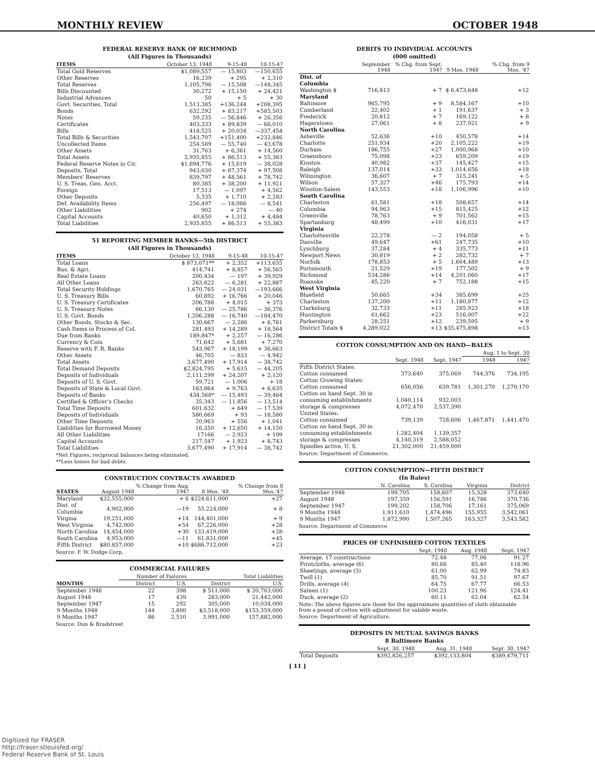MONTHLY REVIEW OCTOBER 1948
FEDERAL RESERVE BANK OF RICHMOND
(All Figures in Thousands)
| ITEMS | October 13, 1948 | 9-15-48 | 10-15-47 |
| --- | --- | --- | --- |
| Total Gold Reserves | $1,089,557 | — 15,803 | —150,655 |
| Other Reserves | 16,239 | + 295 | + 2,310 |
| Total Reserves | 1,105,796 | — 15,508 | —148,345 |
| Bills Discounted | 30,272 | + 15,150 | + 24,421 |
| Industrial Advances | 50 | + 5 | + 30 |
| Govt. Securities, Total | 1,513,385 | +136,244 | +208,395 |
| Bonds | 632,292 | + 83,217 | +585,503 |
| Notes | 59,235 | — 56,846 | + 26,356 |
| Certificates | 403,333 | + 89,839 | — 66,010 |
| Bills | 418,525 | + 20,034 | —337,454 |
| Total Bills & Securities | 1,543,707 | +151,400 | +232,846 |
| Uncollected Items | 254,589 | — 55,740 | — 43,678 |
| Other Assets | 31,763 | + 6,361 | + 14,560 |
| Total Assets | 2,935,855 | + 86,513 | + 55,383 |
| Federal Reserve Notes in Cir. | $1,694,776 | + 15,619 | — 38,028 |
| Deposits, Total | 943,030 | + 87,374 | + 97,508 |
| Members' Reserves | 839,797 | + 48,561 | + 78,742 |
| U. S. Treas. Gen. Acct. | 80,385 | + 38,200 | + 11,921 |
| Foreign | 17,513 | — 1,097 | + 4,562 |
| Other Deposits | 5,335 | + 1,710 | + 2,283 |
| Def. Availability Items | 256,497 | — 18,066 | — 8,541 |
| Other Liabilities | 902 | + 274 | — 40 |
| Capital Accounts | 40,650 | + 1,312 | + 4,484 |
| Total Liabilities | 2,935,855 | + 86,513 | + 55,383 |
51 REPORTING MEMBER BANKS—5th DISTRICT
(All Figures in Thousands)
| ITEMS | October 13, 1948 | 9-15-48 | 10-15-47 |
| --- | --- | --- | --- |
| Total Loans | $ 873,071** | + 2,352 | +113,655 |
| Bus. & Agri. | 414,741 | + 8,857 | + 56,565 |
| Real Estate Loans | 200,434 | — 197 | + 39,929 |
| All Other Loans | 263,622 | — 6,281 | + 22,887 |
| Total Security Holdings | 1,670,765 | — 24,031 | —193,666 |
| U. S. Treasury Bills | 60,892 | + 16,766 | + 20,046 |
| U. S. Treasury Certificates | 206,788 | + 4,015 | + 373 |
| U. S. Treasury Notes | 66,130 | — 25,786 | — 36,376 |
| U. S. Govt. Bonds | 1,206,288 | — 16,740 | —184,470 |
| Other Bonds, Stocks & Sec. | 130,667 | — 2,286 | + 6,761 |
| Cash Items in Process of Col. | 281,493 | + 14,289 | + 18,564 |
| Due from Banks | 189,847* | + 2,257 | — 16,286 |
| Currency & Coin | 71,642 | + 5,681 | + 7,270 |
| Reserve with F. R. Banks | 543,967 | + 18,199 | + 36,663 |
| Other Assets | 46,705 | — 833 | — 4,942 |
| Total Assets | 3,677,490 | + 17,914 | — 38,742 |
| Total Demand Deposits | $2,824,795 | + 5,615 | — 44,205 |
| Deposits of Individuals | 2,111,299 | + 24,207 | + 2,120 |
| Deposits of U. S. Govt. | 59,721 | — 1,006 | + 18 |
| Deposits of State & Local Govt. | 183,864 | + 9,763 | + 6,635 |
| Deposits of Banks | 434,568* | — 15,493 | — 39,464 |
| Certified & Officer's Checks | 35,343 | — 11,856 | — 13,514 |
| Total Time Deposits | 601,632 | + 649 | — 17,539 |
| Deposits of Individuals | 580,669 | + 93 | — 18,580 |
| Other Time Deposits | 20,963 | + 556 | + 1,041 |
| Liabilities for Borrowed Money | 16,350 | + 12,650 | + 14,150 |
| All Other Liabilities | 17166 | — 2,923 | + 109 |
| Capital Accounts | 217,547 | + 1,923 | + 8,743 |
| Total Liabilities | 3,677,490 | + 17,914 | — 38,742 |
*Net Figures, reciprocal balances being eliminated.
**Less losses for bad debts.
CONSTRUCTION CONTRACTS AWARDED
| STATES | August 1948 | % Change from Aug. 1947 | 8 Mos. '48 | % Change from 8 Mos.'47 |
| --- | --- | --- | --- | --- |
| Maryland | $32,555,000 | + 6 | $224,611,000 | +27 |
| Dist. of Columbia | 4,902,000 | —19 | 55,224,000 | + 8 |
| Virgina | 19,251,000 | +14 | 144,401,000 | + 9 |
| West Virginia | 4,742,000 | +54 | 67,226,000 | +28 |
| North Carolina | 14,454,000 | +30 | 133,419,000 | +28 |
| South Carolina | 4,953,000 | —11 | 61,831,000 | +45 |
| Fifth District | $80,857,000 | +10 | $686,712,000 | +23 |
Source: F. W. Dodge Corp.
COMMERCIAL FAILURES
| MONTHS | Number of Failures | | Total Liabilities | |
| --- | --- | --- | --- | --- |
| | District | U.S. | District | U.S. |
| September 1948 | 22 | 398 | $ 511,000 | $ 20,703,000 |
| August 1948 | 17 | 439 | 283,000 | 21,442,000 |
| September 1947 | 15 | 292 | 305,000 | 10,034,000 |
| 9 Months 1948 | 144 | 3,800 | $3,518,000 | $153,359,000 |
| 9 Months 1947 | 86 | 2,510 | 3,991,000 | 157,882,000 |
Source: Dun & Bradstreet
DEBITS TO INDIVIDUAL ACCOUNTS
(000 omitted)
| | September 1948 | % Chg. from Sept. 1947 | 9 Mos. 1948 | % Chg. from 9 Mos. '47 |
| --- | --- | --- | --- | --- |
| Dist. of Columbia | | | | |
| Washington $ | 716,813 | + 7 | $ 6,473,648 | +12 |
| Maryland | | | | |
| Baltimore | 965,795 | + 9 | 8,584,167 | +10 |
| Cumberland | 22,402 | + 1 | 191,637 | + 3 |
| Frederick | 20,812 | + 7 | 169,122 | + 8 |
| Hagerstown | 27,061 | + 8 | 237,921 | + 9 |
| North Carolina | | | | |
| Asheville | 52,636 | +10 | 450,578 | +14 |
| Charlotte | 251,934 | +20 | 2,105,222 | +19 |
| Durham | 186,755 | +27 | 1,000,968 | +10 |
| Greensboro | 75,098 | +23 | 659,209 | +19 |
| Kinston | 40,982 | +37 | 145,427 | +15 |
| Raleigh | 137,014 | +33 | 1,014,656 | +18 |
| Wilmington | 36,607 | + 7 | 315,241 | + 5 |
| Wilson | 57,327 | +46 | 175,793 | +14 |
| Winston-Salem | 143,553 | +18 | 1,106,996 | +10 |
| South Carolina | | | | |
| Charleston | 61,581 | +18 | 508,657 | +14 |
| Columbia | 94,963 | +15 | 815,425 | +12 |
| Greenville | 78,763 | + 9 | 701,562 | +15 |
| Spartanburg | 48,499 | +10 | 416,031 | +17 |
| Virginia | | | | |
| Charlottesville | 22,278 | — 2 | 194,058 | + 5 |
| Danville | 49,647 | +61 | 247,735 | +10 |
| Lynchburg | 37,284 | + 4 | 335,773 | +11 |
| Newport News | 30,819 | + 2 | 282,732 | + 7 |
| Norfolk | 178,853 | + 5 | 1,604,489 | +13 |
| Portsmouth | 21,529 | +19 | 177,502 | + 9 |
| Richmond | 534,286 | +14 | 4,201,060 | +17 |
| Roanoke | 85,220 | + 7 | 752,188 | +15 |
| West Virginia | | | | |
| Bluefield | 50,665 | +34 | 385,699 | +25 |
| Charleston | 137,200 | +11 | 1,180,877 | +12 |
| Clarksburg | 32,733 | +11 | 285,923 | +18 |
| Huntington | 61,662 | +23 | 516,007 | +22 |
| Parkersburg | 28,251 | +12 | 239,595 | + 9 |
| District Totals $ | 4,289,022 | +13 | $35,475,898 | +13 |
COTTON CONSUMPTION AND ON HAND—BALES
| | Sept. 1948 | Sept. 1947 | Aug. 1 to Sept. 30 | |
| --- | --- | --- | --- | --- |
| | | | 1948 | 1947 |
| Fifth District States: | | | | |
| Cotton consumed | 373,640 | 375,069 | 744,376 | 734,195 |
| Cotton Growing States: | | | | |
| Cotton consumed | 656,056 | 639,781 | 1,301,270 | 1,270,170 |
| Cotton on hand Sept. 30 in | | | | |
| consuming establishments | 1,040,114 | 932,003 | | |
| storage & compresses | 4,072,470 | 2,537,390 | | |
| United States: | | | | |
| Cotton consumed | 739,139 | 728,606 | 1,467,871 | 1,441,470 |
| Cotton on hand Sept. 30 in | | | | |
| consuming establishments | 1,282,404 | 1,139,357 | | |
| storage & compresses | 4,140,319 | 2,588,052 | | |
| Spindles active, U. S. | 21,302,000 | 21,459,000 | | |
Source: Department of Commerce.
COTTON CONSUMPTION—FIFTH DISTRICT
(In Bales)
| | N. Carolina | S. Carolina | Virginia | District |
| --- | --- | --- | --- | --- |
| September 1948 | 199,705 | 158,607 | 15,328 | 373,640 |
| August 1948 | 197,359 | 156,591 | 16,786 | 370,736 |
| September 1947 | 199,202 | 158,706 | 17,161 | 375,069 |
| 9 Months 1948 | 1,911,610 | 1,474,496 | 155,955 | 3,542,061 |
| 9 Months 1947 | 1,872,990 | 1,507,265 | 163,327 | 3,543,582 |
Source: Department of Commerce
PRICES OF UNFINISHED COTTON TEXTILES
| | Sept. 1948 | Aug. 1948 | Sept. 1947 |
| --- | --- | --- | --- |
| Average, 17 constructions | 72.48 | 77.06 | 91.27 |
| Printcloths, average (6) | 80.66 | 85.40 | 118.96 |
| Sheetings, average (3) | 61.00 | 62.99 | 74.83 |
| Twill (1) | 85.70 | 91.51 | 97.67 |
| Drills, average (4) | 64.75 | 67.77 | 66.53 |
| Sateen (1) | 100.23 | 121.96 | 124.41 |
| Duck, average (2) | 60.11 | 62.04 | 62.54 |
Note: The above figures are those for the approximate quantities of cloth obtainable from a pound of cotton with adjustment for salable waste.
Source: Department of Agriculture.
DEPOSITS IN MUTUAL SAVINGS BANKS
8 Baltimore Banks
| | Sept. 30, 1948 | Aug. 31, 1948 | Sept. 30, 1947 |
| --- | --- | --- | --- |
| Total Deposits | $392,826,257 | $392,133,804 | $389,479,711 |
[ 11 ]
Digitized for FRASER
http://fraser.stlouisfed.org/
Federal Reserve Bank of St. Louis